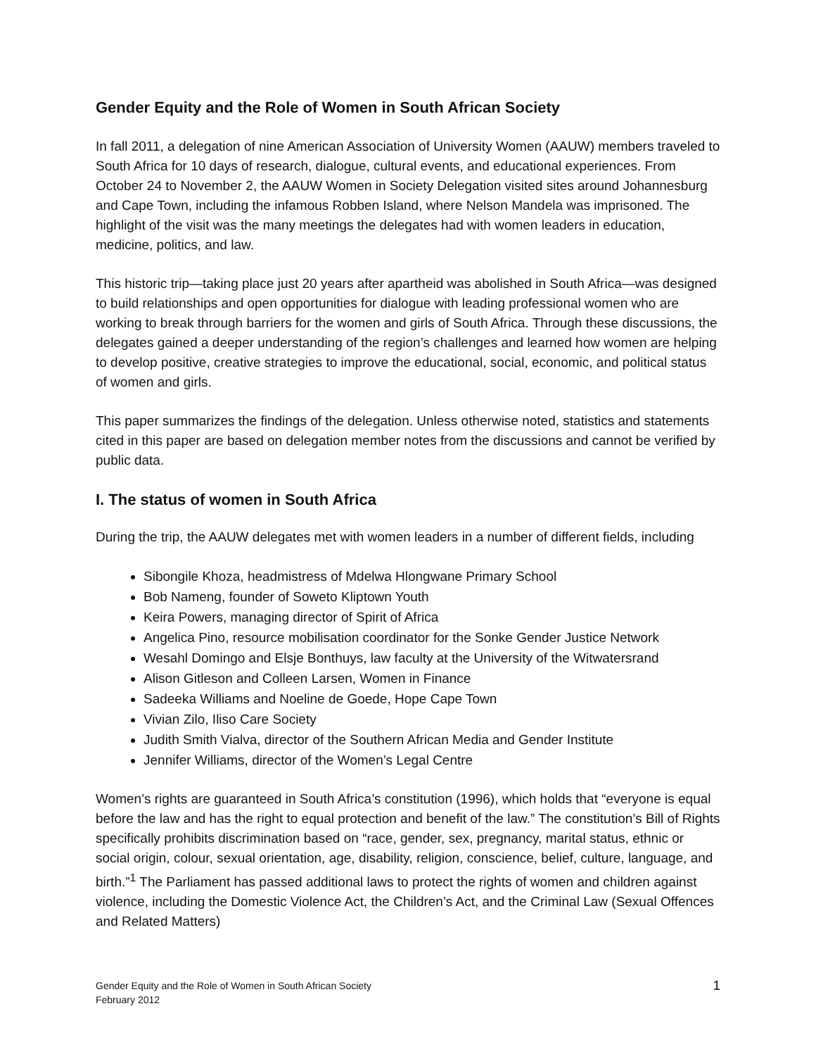Gender Equity and the Role of Women in South African Society
In fall 2011, a delegation of nine American Association of University Women (AAUW) members traveled to South Africa for 10 days of research, dialogue, cultural events, and educational experiences. From October 24 to November 2, the AAUW Women in Society Delegation visited sites around Johannesburg and Cape Town, including the infamous Robben Island, where Nelson Mandela was imprisoned. The highlight of the visit was the many meetings the delegates had with women leaders in education, medicine, politics, and law.
This historic trip—taking place just 20 years after apartheid was abolished in South Africa—was designed to build relationships and open opportunities for dialogue with leading professional women who are working to break through barriers for the women and girls of South Africa. Through these discussions, the delegates gained a deeper understanding of the region’s challenges and learned how women are helping to develop positive, creative strategies to improve the educational, social, economic, and political status of women and girls.
This paper summarizes the findings of the delegation. Unless otherwise noted, statistics and statements cited in this paper are based on delegation member notes from the discussions and cannot be verified by public data.
I. The status of women in South Africa
During the trip, the AAUW delegates met with women leaders in a number of different fields, including
Sibongile Khoza, headmistress of Mdelwa Hlongwane Primary School
Bob Nameng, founder of Soweto Kliptown Youth
Keira Powers, managing director of Spirit of Africa
Angelica Pino, resource mobilisation coordinator for the Sonke Gender Justice Network
Wesahl Domingo and Elsje Bonthuys, law faculty at the University of the Witwatersrand
Alison Gitleson and Colleen Larsen, Women in Finance
Sadeeka Williams and Noeline de Goede, Hope Cape Town
Vivian Zilo, Iliso Care Society
Judith Smith Vialva, director of the Southern African Media and Gender Institute
Jennifer Williams, director of the Women’s Legal Centre
Women’s rights are guaranteed in South Africa’s constitution (1996), which holds that “everyone is equal before the law and has the right to equal protection and benefit of the law.” The constitution’s Bill of Rights specifically prohibits discrimination based on “race, gender, sex, pregnancy, marital status, ethnic or social origin, colour, sexual orientation, age, disability, religion, conscience, belief, culture, language, and birth.”<sup>1</sup> The Parliament has passed additional laws to protect the rights of women and children against violence, including the Domestic Violence Act, the Children’s Act, and the Criminal Law (Sexual Offences and Related Matters)
Gender Equity and the Role of Women in South African Society
February 2012
1